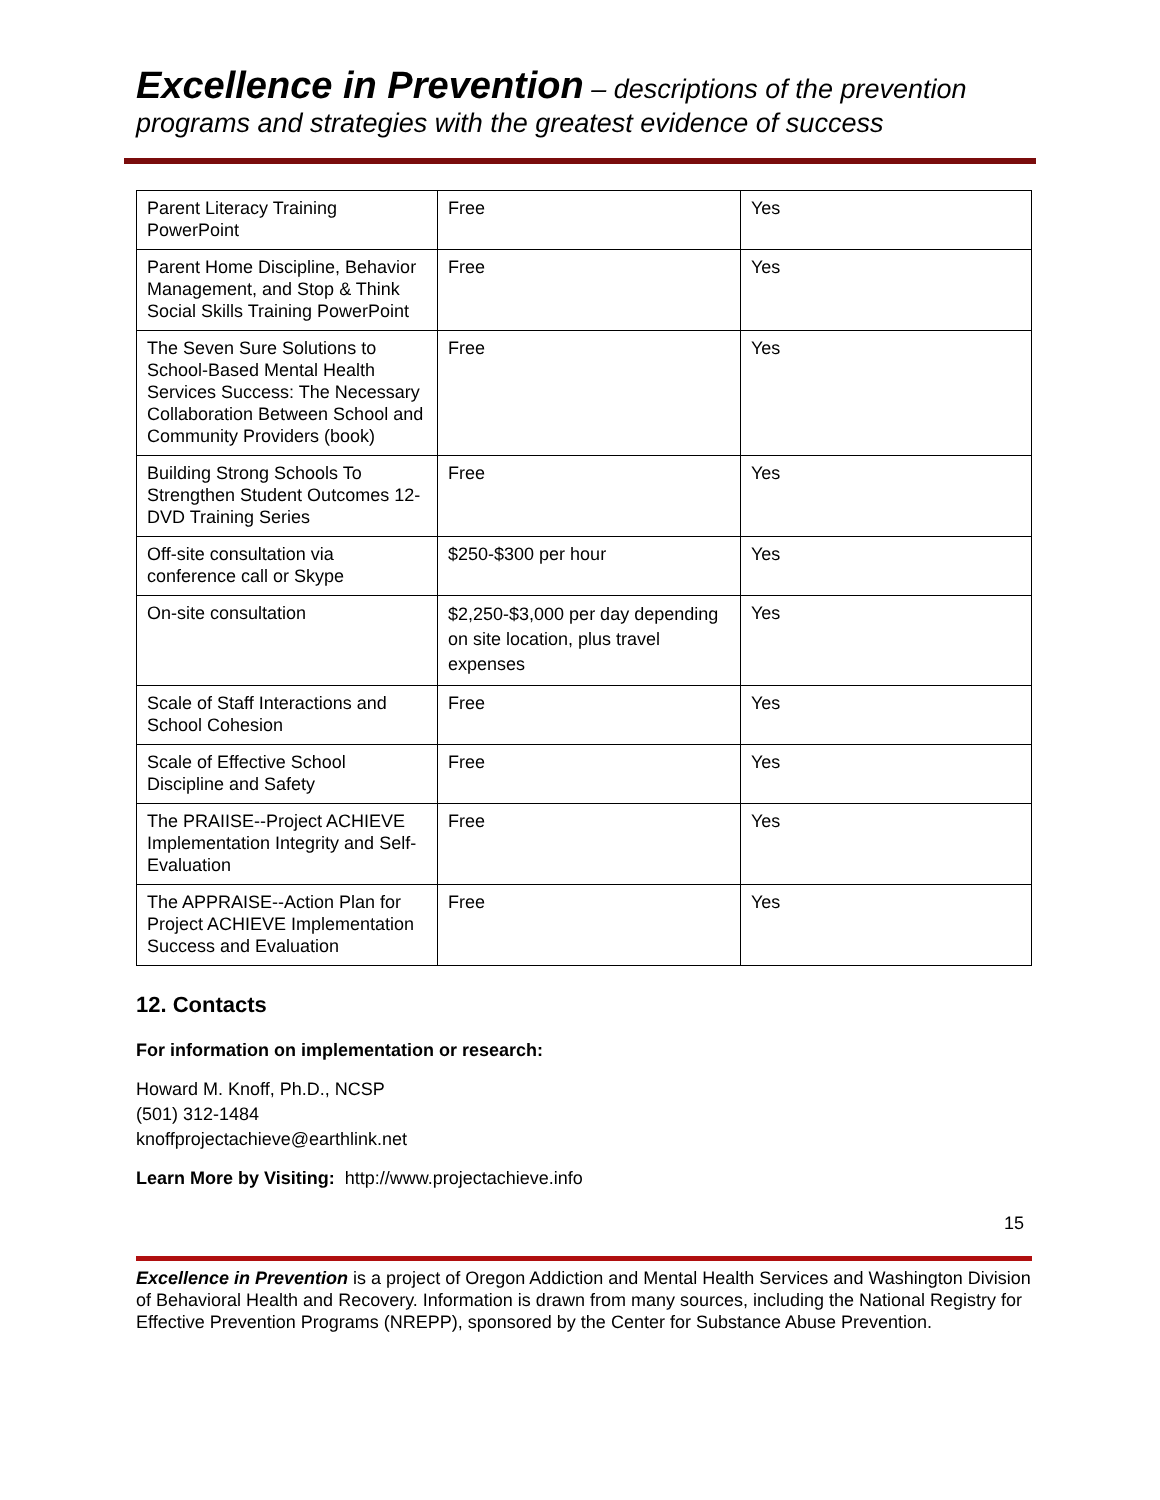Excellence in Prevention – descriptions of the prevention programs and strategies with the greatest evidence of success
| Parent Literacy Training PowerPoint | Free | Yes |
| Parent Home Discipline, Behavior Management, and Stop & Think Social Skills Training PowerPoint | Free | Yes |
| The Seven Sure Solutions to School-Based Mental Health Services Success: The Necessary Collaboration Between School and Community Providers (book) | Free | Yes |
| Building Strong Schools To Strengthen Student Outcomes 12-DVD Training Series | Free | Yes |
| Off-site consultation via conference call or Skype | $250-$300 per hour | Yes |
| On-site consultation | $2,250-$3,000 per day depending on site location, plus travel expenses | Yes |
| Scale of Staff Interactions and School Cohesion | Free | Yes |
| Scale of Effective School Discipline and Safety | Free | Yes |
| The PRAIISE--Project ACHIEVE Implementation Integrity and Self-Evaluation | Free | Yes |
| The APPRAISE--Action Plan for Project ACHIEVE Implementation Success and Evaluation | Free | Yes |
12. Contacts
For information on implementation or research:
Howard M. Knoff, Ph.D., NCSP
(501) 312-1484
knoffprojectachieve@earthlink.net
Learn More by Visiting: http://www.projectachieve.info
15
Excellence in Prevention is a project of Oregon Addiction and Mental Health Services and Washington Division of Behavioral Health and Recovery. Information is drawn from many sources, including the National Registry for Effective Prevention Programs (NREPP), sponsored by the Center for Substance Abuse Prevention.